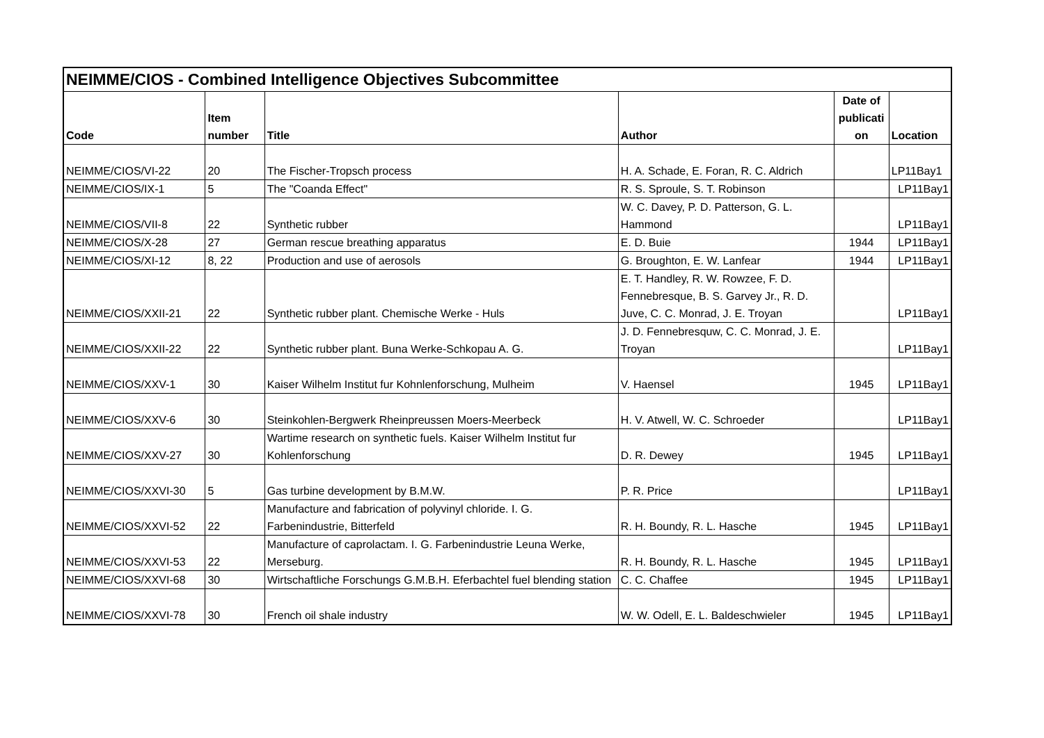| NEIMME/CIOS - Combined Intelligence Objectives Subcommittee | | | | | |
| Code | Item number | Title | Author | Date of publicati on | Location |
| NEIMME/CIOS/VI-22 | 20 | The Fischer-Tropsch process | H. A. Schade, E. Foran, R. C. Aldrich | | LP11Bay1 |
| NEIMME/CIOS/IX-1 | 5 | The "Coanda Effect" | R. S. Sproule, S. T. Robinson | | LP11Bay1 |
| NEIMME/CIOS/VII-8 | 22 | Synthetic rubber | W. C. Davey, P. D. Patterson, G. L. Hammond | | LP11Bay1 |
| NEIMME/CIOS/X-28 | 27 | German rescue breathing apparatus | E. D. Buie | 1944 | LP11Bay1 |
| NEIMME/CIOS/XI-12 | 8, 22 | Production and use of aerosols | G. Broughton, E. W. Lanfear | 1944 | LP11Bay1 |
| NEIMME/CIOS/XXII-21 | 22 | Synthetic rubber plant. Chemische Werke - Huls | E. T. Handley, R. W. Rowzee, F. D. Fennebresque, B. S. Garvey Jr., R. D. Juve, C. C. Monrad, J. E. Troyan | | LP11Bay1 |
| NEIMME/CIOS/XXII-22 | 22 | Synthetic rubber plant. Buna Werke-Schkopau A. G. | J. D. Fennebresquw, C. C. Monrad, J. E. Troyan | | LP11Bay1 |
| NEIMME/CIOS/XXV-1 | 30 | Kaiser Wilhelm Institut fur Kohnlenforschung, Mulheim | V. Haensel | 1945 | LP11Bay1 |
| NEIMME/CIOS/XXV-6 | 30 | Steinkohlen-Bergwerk Rheinpreussen Moers-Meerbeck | H. V. Atwell, W. C. Schroeder | | LP11Bay1 |
| NEIMME/CIOS/XXV-27 | 30 | Wartime research on synthetic fuels. Kaiser Wilhelm Institut fur Kohlenforschung | D. R. Dewey | 1945 | LP11Bay1 |
| NEIMME/CIOS/XXVI-30 | 5 | Gas turbine development by B.M.W. | P. R. Price | | LP11Bay1 |
| NEIMME/CIOS/XXVI-52 | 22 | Manufacture and fabrication of polyvinyl chloride. I. G. Farbenindustrie, Bitterfeld | R. H. Boundy, R. L. Hasche | 1945 | LP11Bay1 |
| NEIMME/CIOS/XXVI-53 | 22 | Manufacture of caprolactam. I. G. Farbenindustrie Leuna Werke, Merseburg. | R. H. Boundy, R. L. Hasche | 1945 | LP11Bay1 |
| NEIMME/CIOS/XXVI-68 | 30 | Wirtschaftliche Forschungs G.M.B.H. Eferbachtel fuel blending station | C. C. Chaffee | 1945 | LP11Bay1 |
| NEIMME/CIOS/XXVI-78 | 30 | French oil shale industry | W. W. Odell, E. L. Baldeschwieler | 1945 | LP11Bay1 |